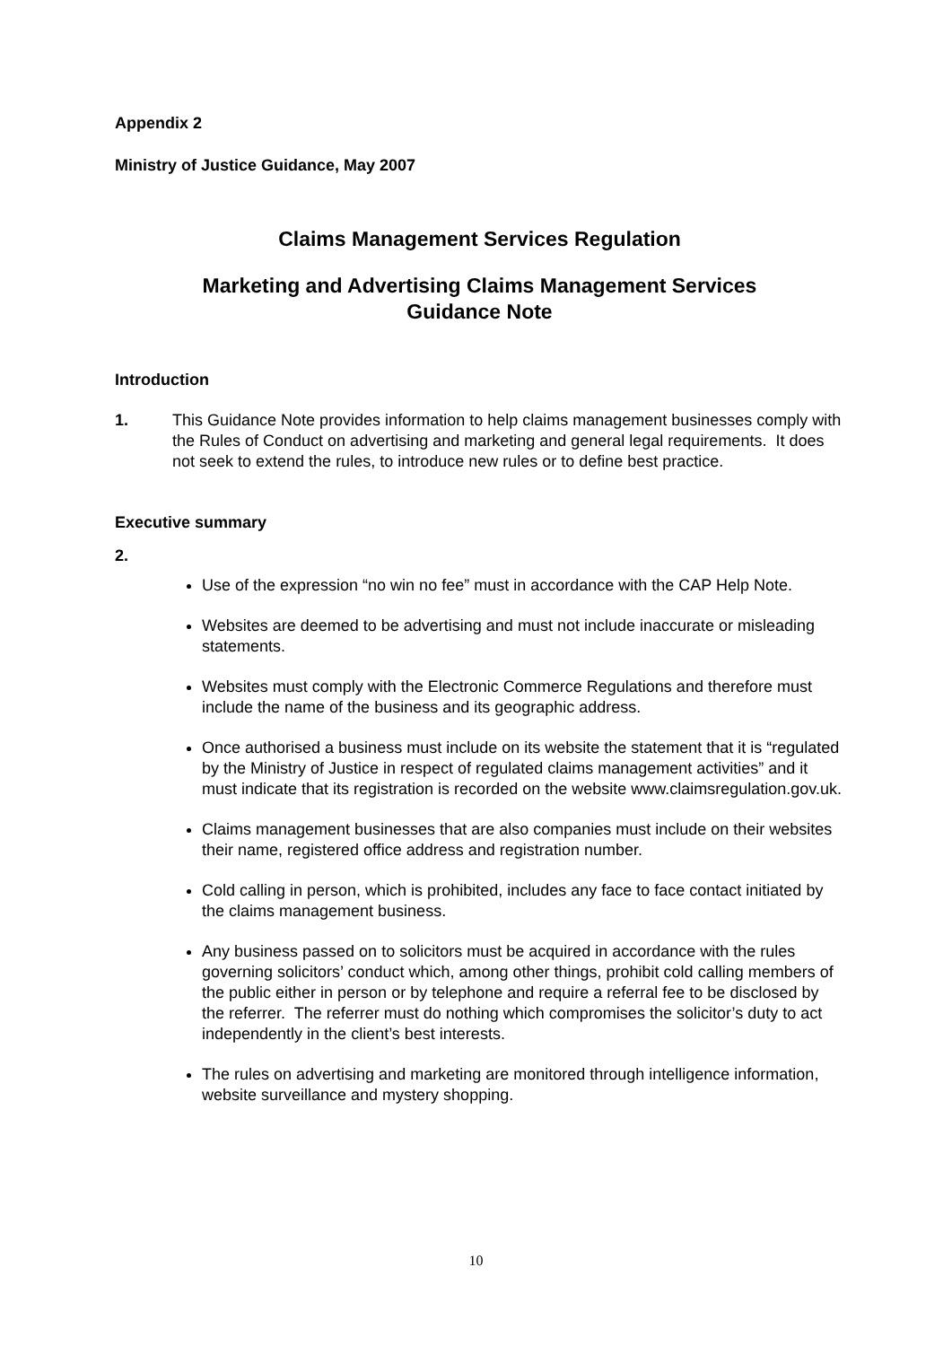Appendix 2
Ministry of Justice Guidance, May 2007
Claims Management Services Regulation
Marketing and Advertising Claims Management Services
Guidance Note
Introduction
1. This Guidance Note provides information to help claims management businesses comply with the Rules of Conduct on advertising and marketing and general legal requirements. It does not seek to extend the rules, to introduce new rules or to define best practice.
Executive summary
2.
Use of the expression “no win no fee” must in accordance with the CAP Help Note.
Websites are deemed to be advertising and must not include inaccurate or misleading statements.
Websites must comply with the Electronic Commerce Regulations and therefore must include the name of the business and its geographic address.
Once authorised a business must include on its website the statement that it is “regulated by the Ministry of Justice in respect of regulated claims management activities” and it must indicate that its registration is recorded on the website www.claimsregulation.gov.uk.
Claims management businesses that are also companies must include on their websites their name, registered office address and registration number.
Cold calling in person, which is prohibited, includes any face to face contact initiated by the claims management business.
Any business passed on to solicitors must be acquired in accordance with the rules governing solicitors’ conduct which, among other things, prohibit cold calling members of the public either in person or by telephone and require a referral fee to be disclosed by the referrer. The referrer must do nothing which compromises the solicitor’s duty to act independently in the client’s best interests.
The rules on advertising and marketing are monitored through intelligence information, website surveillance and mystery shopping.
10